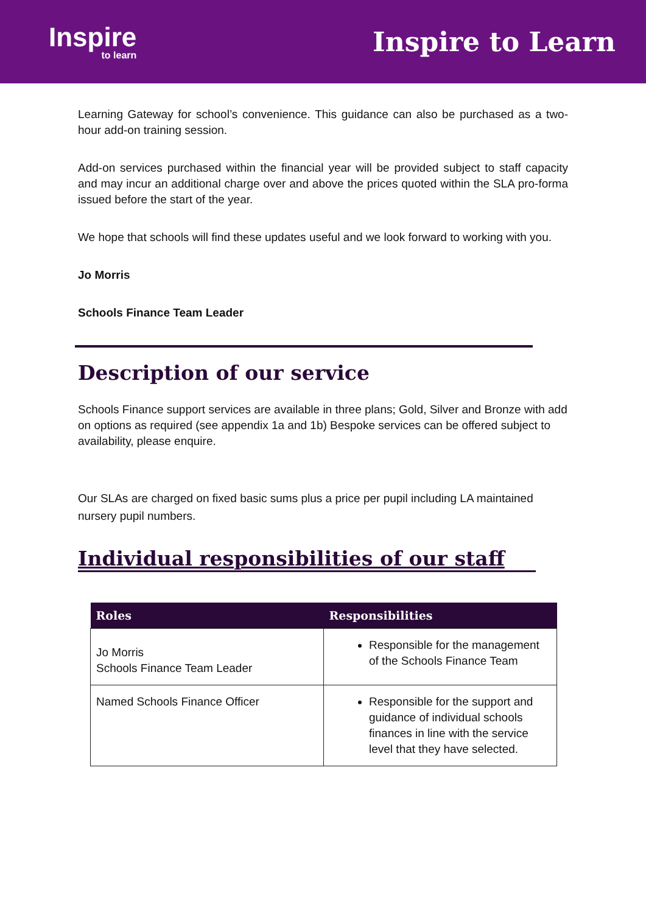Inspire
to learn
Inspire to Learn
Learning Gateway for school’s convenience. This guidance can also be purchased as a two-hour add-on training session.
Add-on services purchased within the financial year will be provided subject to staff capacity and may incur an additional charge over and above the prices quoted within the SLA pro-forma issued before the start of the year.
We hope that schools will find these updates useful and we look forward to working with you.
Jo Morris
Schools Finance Team Leader
Description of our service
Schools Finance support services are available in three plans; Gold, Silver and Bronze with add on options as required (see appendix 1a and 1b) Bespoke services can be offered subject to availability, please enquire.
Our SLAs are charged on fixed basic sums plus a price per pupil including LA maintained nursery pupil numbers.
Individual responsibilities of our staff
| Roles | Responsibilities |
| --- | --- |
| Jo Morris Schools Finance Team Leader | Responsible for the management of the Schools Finance Team |
| Named Schools Finance Officer | Responsible for the support and guidance of individual schools finances in line with the service level that they have selected. |